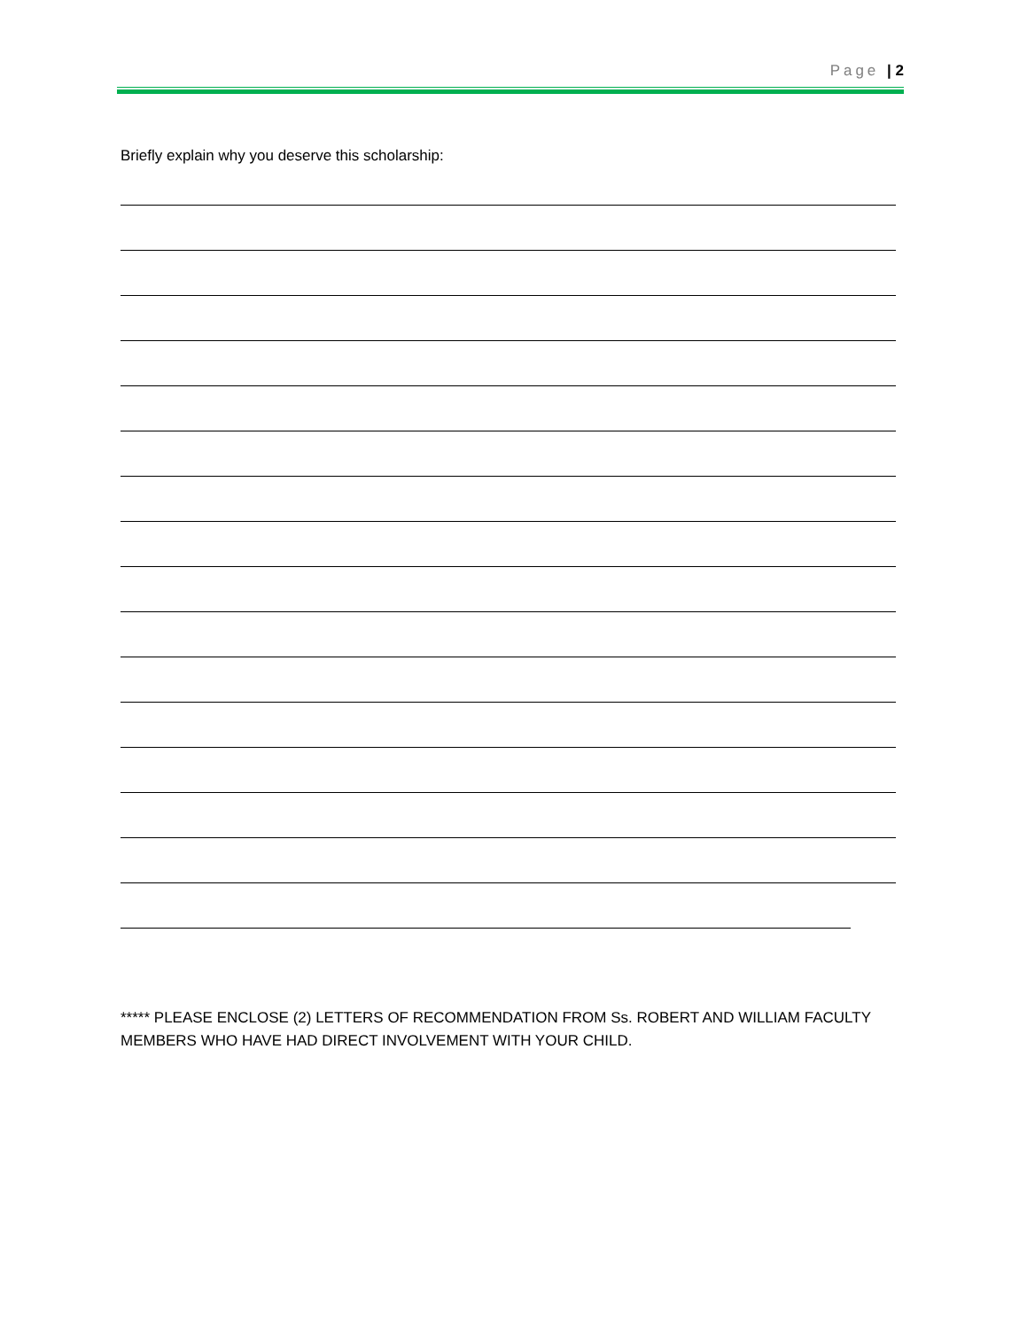Page | 2
Briefly explain why you deserve this scholarship:
***** PLEASE ENCLOSE (2) LETTERS OF RECOMMENDATION FROM Ss. ROBERT AND WILLIAM FACULTY MEMBERS WHO HAVE HAD DIRECT INVOLVEMENT WITH YOUR CHILD.